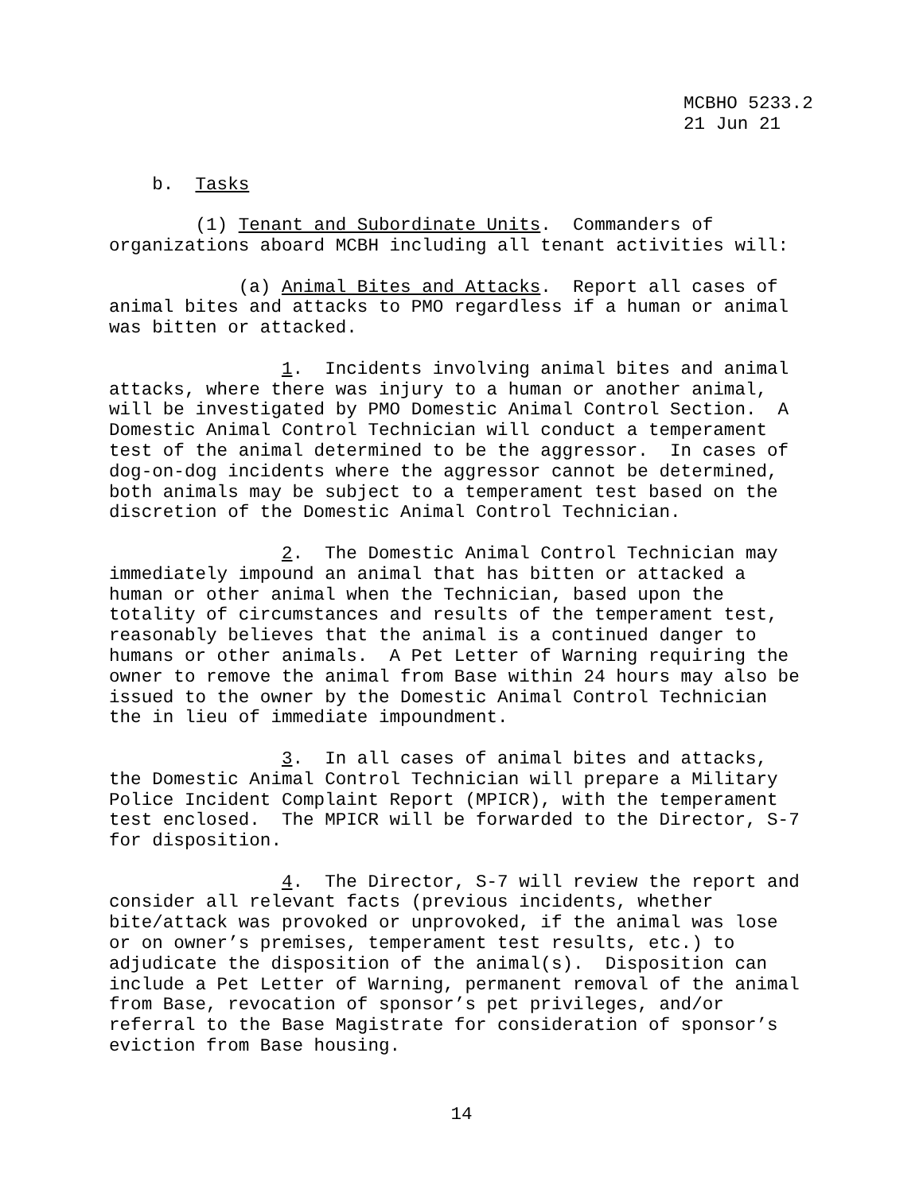MCBHO 5233.2 21 Jun 21
b. Tasks
(1) Tenant and Subordinate Units. Commanders of organizations aboard MCBH including all tenant activities will:
(a) Animal Bites and Attacks. Report all cases of animal bites and attacks to PMO regardless if a human or animal was bitten or attacked.
1. Incidents involving animal bites and animal attacks, where there was injury to a human or another animal, will be investigated by PMO Domestic Animal Control Section. A Domestic Animal Control Technician will conduct a temperament test of the animal determined to be the aggressor. In cases of dog-on-dog incidents where the aggressor cannot be determined, both animals may be subject to a temperament test based on the discretion of the Domestic Animal Control Technician.
2. The Domestic Animal Control Technician may immediately impound an animal that has bitten or attacked a human or other animal when the Technician, based upon the totality of circumstances and results of the temperament test, reasonably believes that the animal is a continued danger to humans or other animals. A Pet Letter of Warning requiring the owner to remove the animal from Base within 24 hours may also be issued to the owner by the Domestic Animal Control Technician the in lieu of immediate impoundment.
3. In all cases of animal bites and attacks, the Domestic Animal Control Technician will prepare a Military Police Incident Complaint Report (MPICR), with the temperament test enclosed. The MPICR will be forwarded to the Director, S-7 for disposition.
4. The Director, S-7 will review the report and consider all relevant facts (previous incidents, whether bite/attack was provoked or unprovoked, if the animal was lose or on owner’s premises, temperament test results, etc.) to adjudicate the disposition of the animal(s). Disposition can include a Pet Letter of Warning, permanent removal of the animal from Base, revocation of sponsor’s pet privileges, and/or referral to the Base Magistrate for consideration of sponsor’s eviction from Base housing.
14